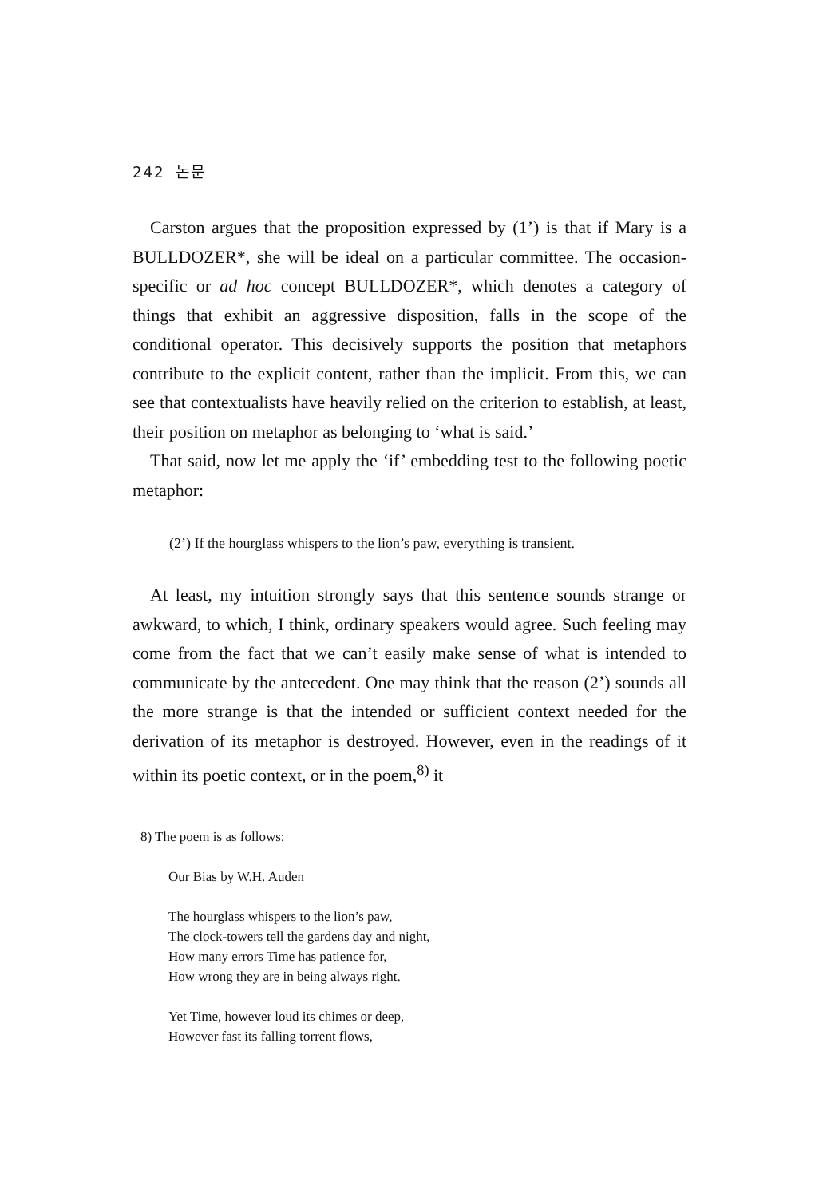242 논문
Carston argues that the proposition expressed by (1’) is that if Mary is a BULLDOZER*, she will be ideal on a particular committee. The occasion-specific or ad hoc concept BULLDOZER*, which denotes a category of things that exhibit an aggressive disposition, falls in the scope of the conditional operator. This decisively supports the position that metaphors contribute to the explicit content, rather than the implicit. From this, we can see that contextualists have heavily relied on the criterion to establish, at least, their position on metaphor as belonging to ‘what is said.’
That said, now let me apply the ‘if’ embedding test to the following poetic metaphor:
(2’) If the hourglass whispers to the lion’s paw, everything is transient.
At least, my intuition strongly says that this sentence sounds strange or awkward, to which, I think, ordinary speakers would agree. Such feeling may come from the fact that we can’t easily make sense of what is intended to communicate by the antecedent. One may think that the reason (2’) sounds all the more strange is that the intended or sufficient context needed for the derivation of its metaphor is destroyed. However, even in the readings of it within its poetic context, or in the poem,<sup>8)</sup> it
8) The poem is as follows:
Our Bias by W.H. Auden
The hourglass whispers to the lion’s paw,
The clock-towers tell the gardens day and night,
How many errors Time has patience for,
How wrong they are in being always right.
Yet Time, however loud its chimes or deep,
However fast its falling torrent flows,